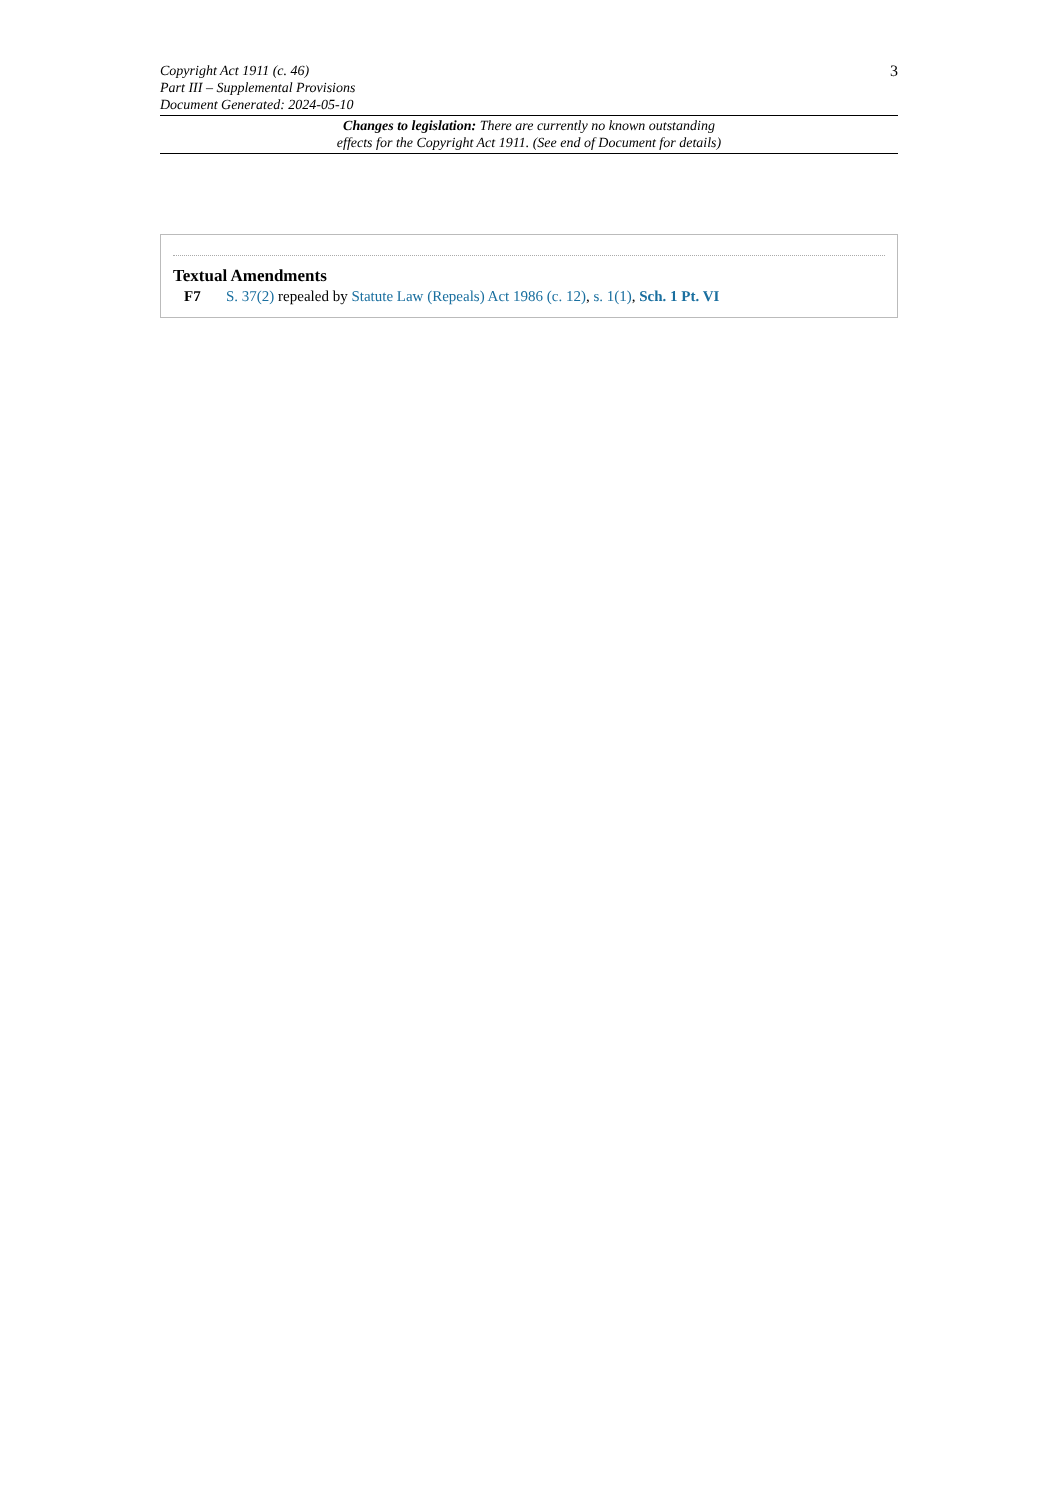Copyright Act 1911 (c. 46)
Part III – Supplemental Provisions
Document Generated: 2024-05-10
3
Changes to legislation: There are currently no known outstanding
effects for the Copyright Act 1911. (See end of Document for details)
Textual Amendments
F7 S. 37(2) repealed by Statute Law (Repeals) Act 1986 (c. 12), s. 1(1), Sch. 1 Pt. VI